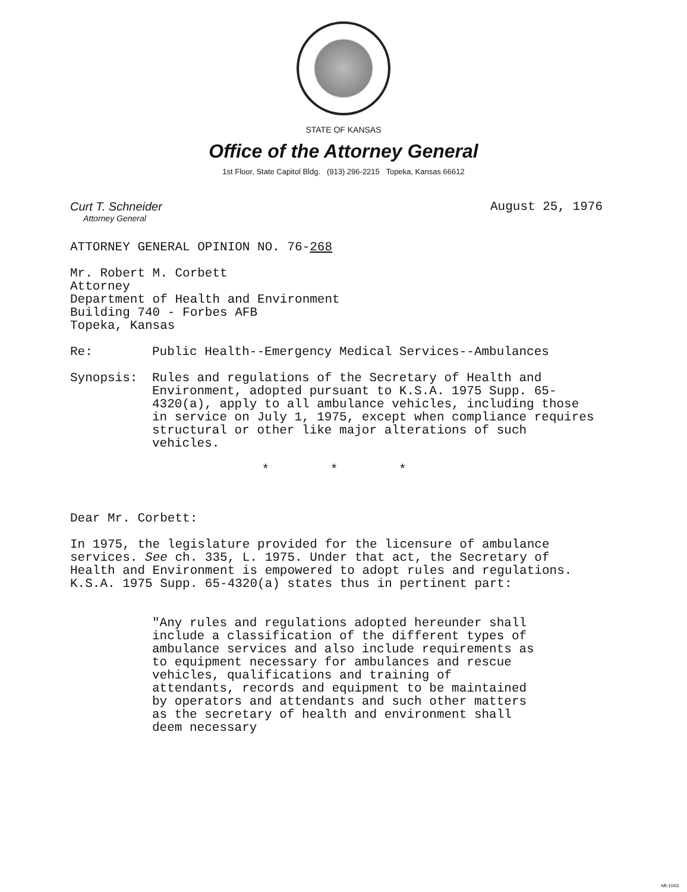STATE OF KANSAS
Office of the Attorney General
1st Floor, State Capitol Bldg. (913) 296-2215 Topeka, Kansas 66612
Curt T. Schneider
Attorney General
August 25, 1976
ATTORNEY GENERAL OPINION NO. 76-268
Mr. Robert M. Corbett
Attorney
Department of Health and Environment
Building 740 - Forbes AFB
Topeka, Kansas
Re: Public Health--Emergency Medical Services--Ambulances
Synopsis: Rules and regulations of the Secretary of Health and Environment, adopted pursuant to K.S.A. 1975 Supp. 65-4320(a), apply to all ambulance vehicles, including those in service on July 1, 1975, except when compliance requires structural or other like major alterations of such vehicles.
* * *
Dear Mr. Corbett:
In 1975, the legislature provided for the licensure of ambulance services. See ch. 335, L. 1975. Under that act, the Secretary of Health and Environment is empowered to adopt rules and regulations. K.S.A. 1975 Supp. 65-4320(a) states thus in pertinent part:
"Any rules and regulations adopted hereunder shall include a classification of the different types of ambulance services and also include requirements as to equipment necessary for ambulances and rescue vehicles, qualifications and training of attendants, records and equipment to be maintained by operators and attendants and such other matters as the secretary of health and environment shall deem necessary
MI-1043